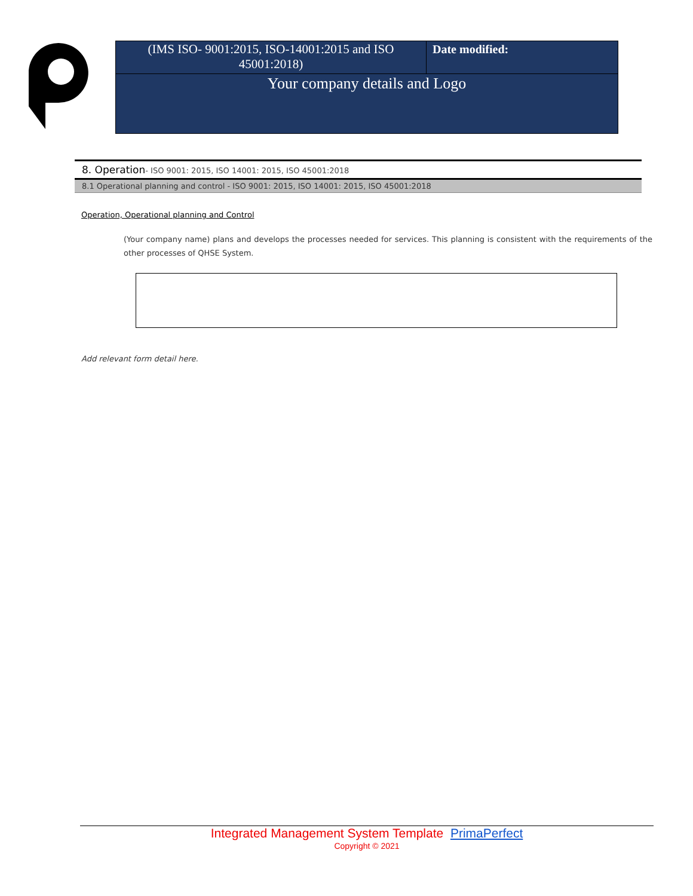| (IMS ISO- 9001:2015, ISO-14001:2015 and ISO 45001:2018) | Date modified: |
| Your company details and Logo | |
8. Operation- ISO 9001: 2015, ISO 14001: 2015, ISO 45001:2018
8.1 Operational planning and control - ISO 9001: 2015, ISO 14001: 2015, ISO 45001:2018
Operation, Operational planning and Control
(Your company name) plans and develops the processes needed for services. This planning is consistent with the requirements of the other processes of QHSE System.
Add relevant form detail here.
Integrated Management System Template PrimaPerfect
Copyright © 2021